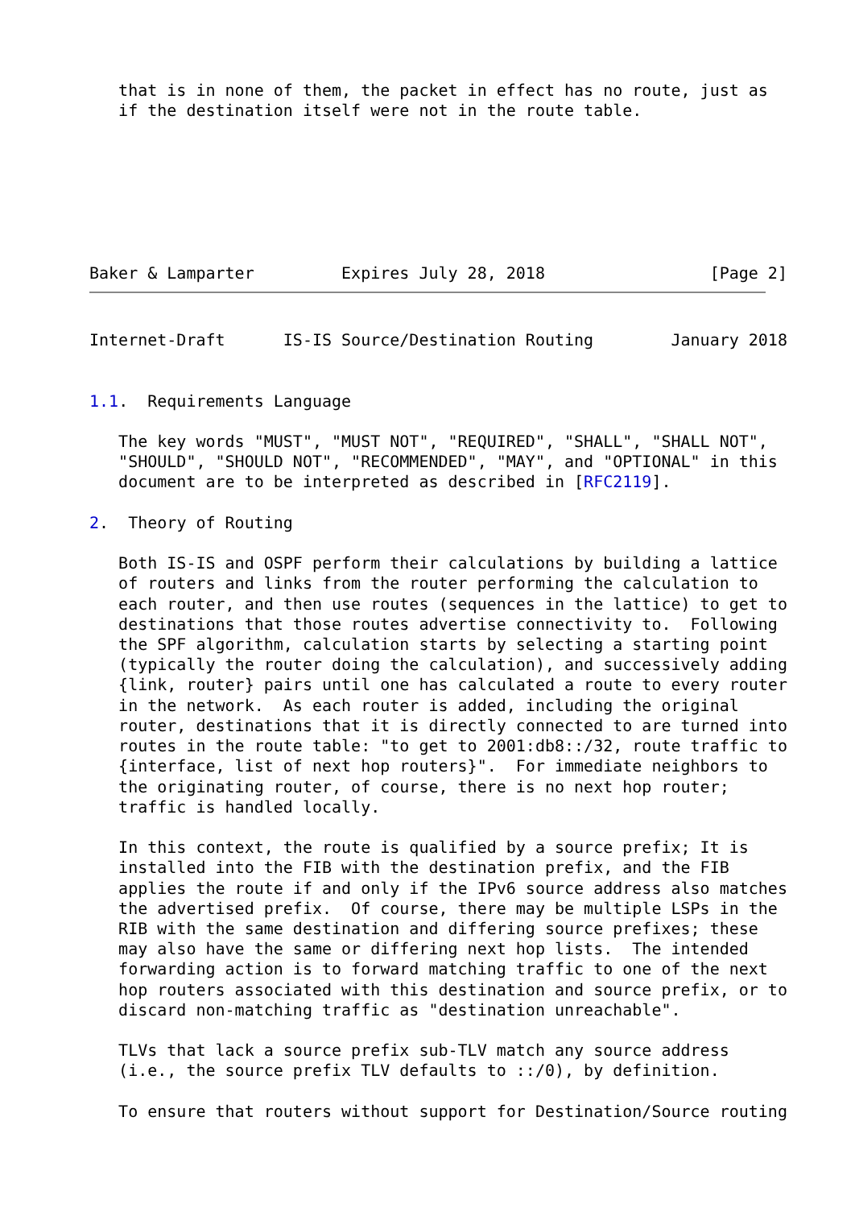that is in none of them, the packet in effect has no route, just as
   if the destination itself were not in the route table.







Baker & Lamparter         Expires July 28, 2018                 [Page 2]
Internet-Draft      IS-IS Source/Destination Routing        January 2018


1.1.  Requirements Language

   The key words "MUST", "MUST NOT", "REQUIRED", "SHALL", "SHALL NOT",
   "SHOULD", "SHOULD NOT", "RECOMMENDED", "MAY", and "OPTIONAL" in this
   document are to be interpreted as described in [RFC2119].

2.  Theory of Routing

   Both IS-IS and OSPF perform their calculations by building a lattice
   of routers and links from the router performing the calculation to
   each router, and then use routes (sequences in the lattice) to get to
   destinations that those routes advertise connectivity to.  Following
   the SPF algorithm, calculation starts by selecting a starting point
   (typically the router doing the calculation), and successively adding
   {link, router} pairs until one has calculated a route to every router
   in the network.  As each router is added, including the original
   router, destinations that it is directly connected to are turned into
   routes in the route table: "to get to 2001:db8::/32, route traffic to
   {interface, list of next hop routers}".  For immediate neighbors to
   the originating router, of course, there is no next hop router;
   traffic is handled locally.

   In this context, the route is qualified by a source prefix; It is
   installed into the FIB with the destination prefix, and the FIB
   applies the route if and only if the IPv6 source address also matches
   the advertised prefix.  Of course, there may be multiple LSPs in the
   RIB with the same destination and differing source prefixes; these
   may also have the same or differing next hop lists.  The intended
   forwarding action is to forward matching traffic to one of the next
   hop routers associated with this destination and source prefix, or to
   discard non-matching traffic as "destination unreachable".

   TLVs that lack a source prefix sub-TLV match any source address
   (i.e., the source prefix TLV defaults to ::/0), by definition.

   To ensure that routers without support for Destination/Source routing